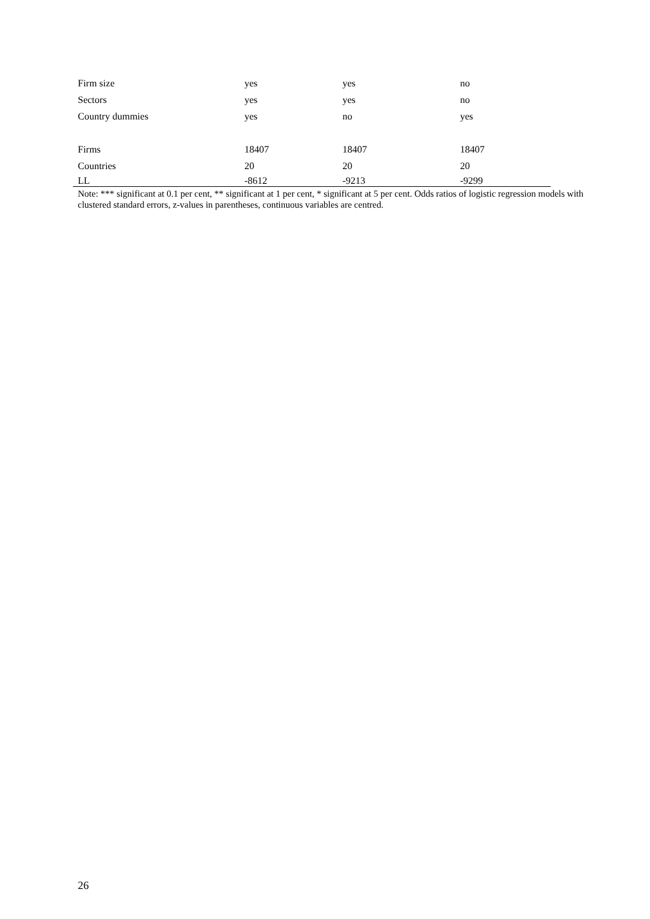| Firm size | yes | yes | no |
| Sectors | yes | yes | no |
| Country dummies | yes | no | yes |
| Firms | 18407 | 18407 | 18407 |
| Countries | 20 | 20 | 20 |
| LL | -8612 | -9213 | -9299 |
Note: *** significant at 0.1 per cent, ** significant at 1 per cent, * significant at 5 per cent. Odds ratios of logistic regression models with clustered standard errors, z-values in parentheses, continuous variables are centred.
26